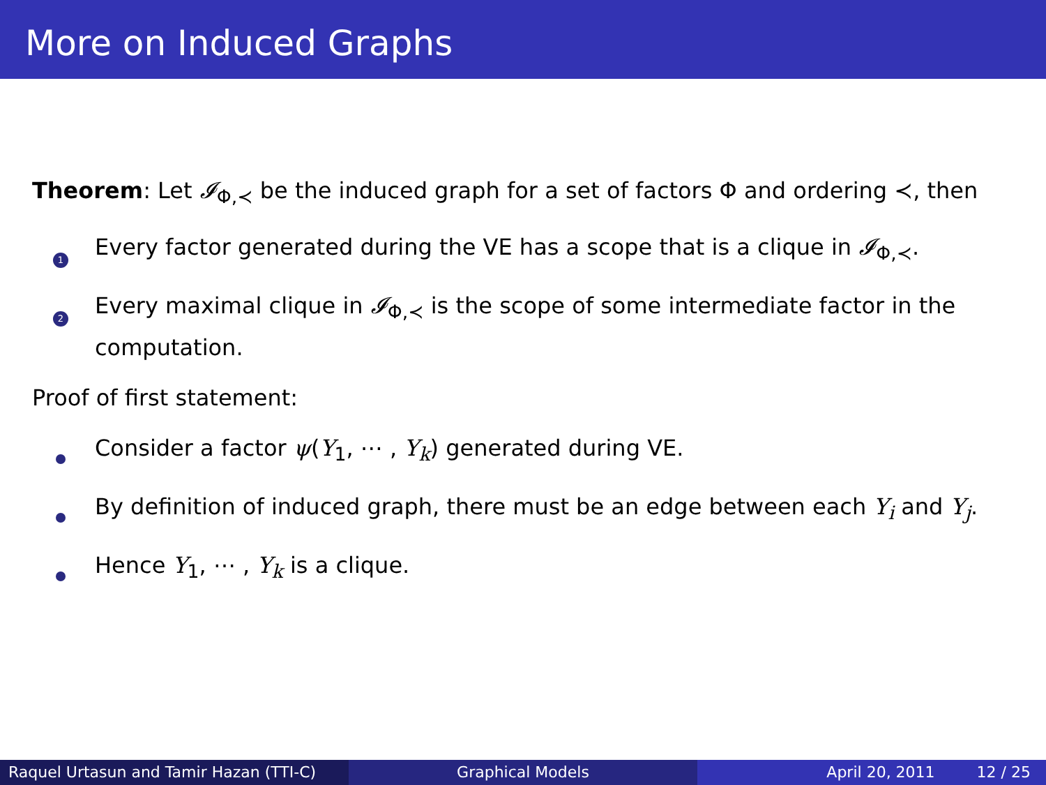More on Induced Graphs
Theorem: Let 𝓘<sub>Φ,≺</sub> be the induced graph for a set of factors Φ and ordering ≺, then
1
Every factor generated during the VE has a scope that is a clique in 𝓘<sub>Φ,≺</sub>.
2
Every maximal clique in 𝓘<sub>Φ,≺</sub> is the scope of some intermediate factor in the computation.
Proof of first statement:
Consider a factor ψ(Y<sub>1</sub>, ⋯ , Y<sub>k</sub>) generated during VE.
By definition of induced graph, there must be an edge between each Y<sub>i</sub> and Y<sub>j</sub>.
Hence Y<sub>1</sub>, ⋯ , Y<sub>k</sub> is a clique.
Raquel Urtasun and Tamir Hazan (TTI-C)
Graphical Models April 20, 2011 12 / 25